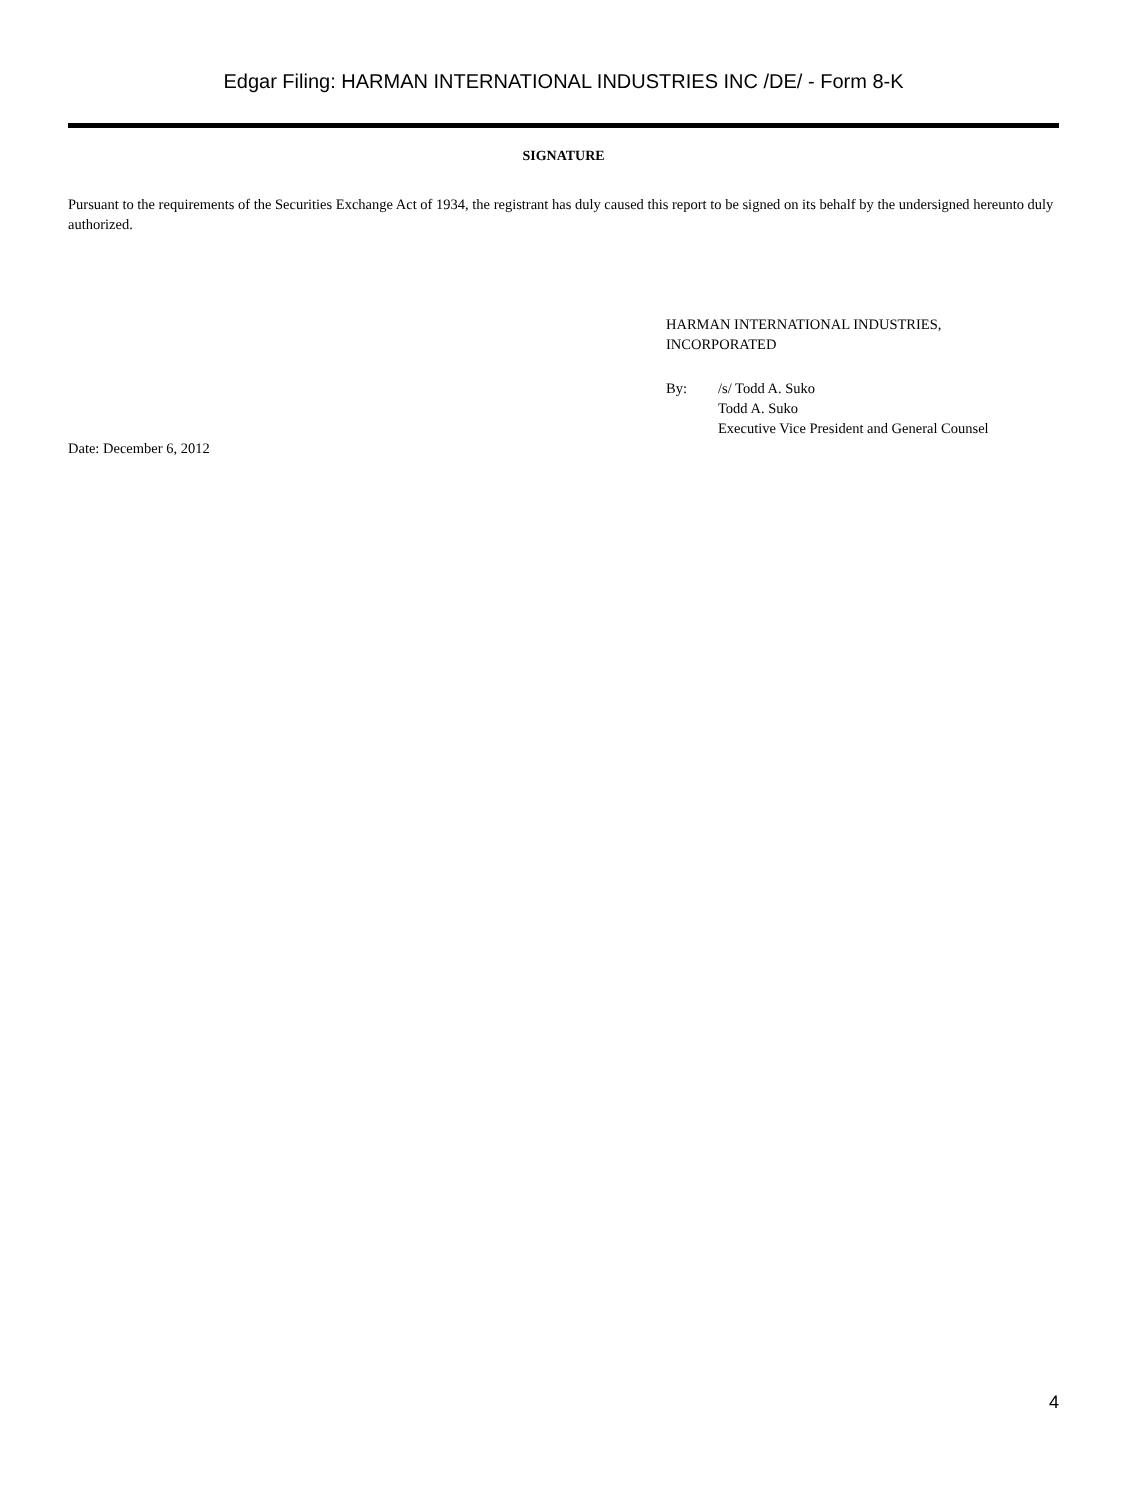Edgar Filing: HARMAN INTERNATIONAL INDUSTRIES INC /DE/ - Form 8-K
SIGNATURE
Pursuant to the requirements of the Securities Exchange Act of 1934, the registrant has duly caused this report to be signed on its behalf by the undersigned hereunto duly authorized.
HARMAN INTERNATIONAL INDUSTRIES,
INCORPORATED
By: /s/ Todd A. Suko
Todd A. Suko
Executive Vice President and General Counsel
Date: December 6, 2012
4